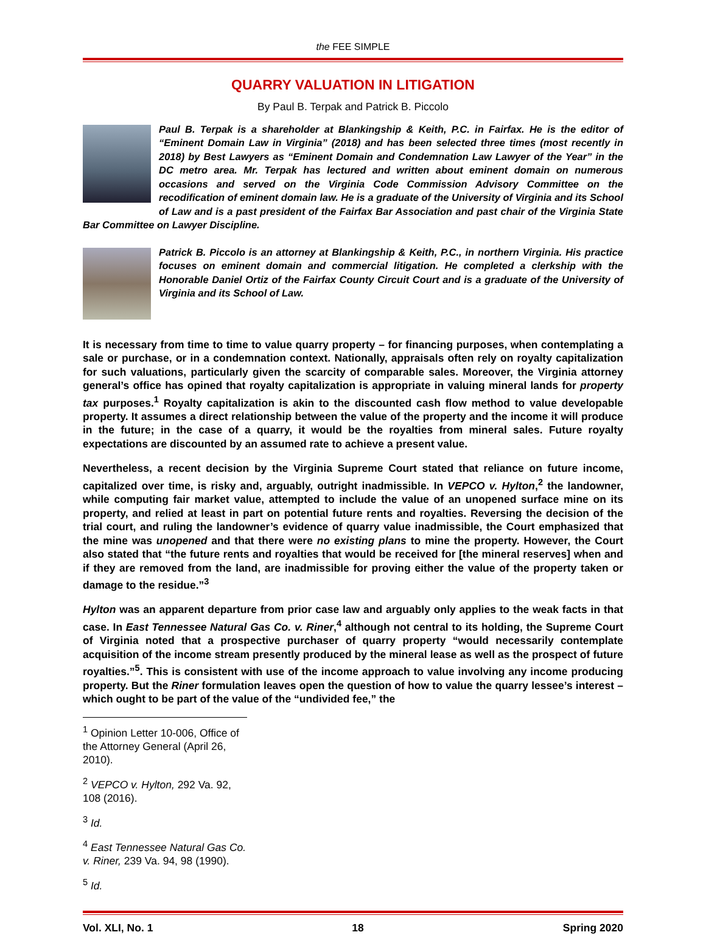the FEE SIMPLE
QUARRY VALUATION IN LITIGATION
By Paul B. Terpak and Patrick B. Piccolo
Paul B. Terpak is a shareholder at Blankingship & Keith, P.C. in Fairfax. He is the editor of “Eminent Domain Law in Virginia” (2018) and has been selected three times (most recently in 2018) by Best Lawyers as “Eminent Domain and Condemnation Law Lawyer of the Year” in the DC metro area. Mr. Terpak has lectured and written about eminent domain on numerous occasions and served on the Virginia Code Commission Advisory Committee on the recodification of eminent domain law. He is a graduate of the University of Virginia and its School of Law and is a past president of the Fairfax Bar Association and past chair of the Virginia State Bar Committee on Lawyer Discipline.
Patrick B. Piccolo is an attorney at Blankingship & Keith, P.C., in northern Virginia. His practice focuses on eminent domain and commercial litigation. He completed a clerkship with the Honorable Daniel Ortiz of the Fairfax County Circuit Court and is a graduate of the University of Virginia and its School of Law.
It is necessary from time to time to value quarry property – for financing purposes, when contemplating a sale or purchase, or in a condemnation context. Nationally, appraisals often rely on royalty capitalization for such valuations, particularly given the scarcity of comparable sales. Moreover, the Virginia attorney general’s office has opined that royalty capitalization is appropriate in valuing mineral lands for property tax purposes.<sup>1</sup> Royalty capitalization is akin to the discounted cash flow method to value developable property. It assumes a direct relationship between the value of the property and the income it will produce in the future; in the case of a quarry, it would be the royalties from mineral sales. Future royalty expectations are discounted by an assumed rate to achieve a present value.
Nevertheless, a recent decision by the Virginia Supreme Court stated that reliance on future income, capitalized over time, is risky and, arguably, outright inadmissible. In VEPCO v. Hylton,<sup>2</sup> the landowner, while computing fair market value, attempted to include the value of an unopened surface mine on its property, and relied at least in part on potential future rents and royalties. Reversing the decision of the trial court, and ruling the landowner’s evidence of quarry value inadmissible, the Court emphasized that the mine was unopened and that there were no existing plans to mine the property. However, the Court also stated that “the future rents and royalties that would be received for [the mineral reserves] when and if they are removed from the land, are inadmissible for proving either the value of the property taken or damage to the residue.”<sup>3</sup>
Hylton was an apparent departure from prior case law and arguably only applies to the weak facts in that case. In East Tennessee Natural Gas Co. v. Riner,<sup>4</sup> although not central to its holding, the Supreme Court of Virginia noted that a prospective purchaser of quarry property “would necessarily contemplate acquisition of the income stream presently produced by the mineral lease as well as the prospect of future royalties.”<sup>5</sup>. This is consistent with use of the income approach to value involving any income producing property. But the Riner formulation leaves open the question of how to value the quarry lessee’s interest – which ought to be part of the value of the “undivided fee,” the
<sup>1</sup> Opinion Letter 10-006, Office of the Attorney General (April 26, 2010).
<sup>2</sup> VEPCO v. Hylton, 292 Va. 92, 108 (2016).
<sup>3</sup> Id.
<sup>4</sup> East Tennessee Natural Gas Co. v. Riner, 239 Va. 94, 98 (1990).
<sup>5</sup> Id.
Vol. XLI, No. 1 18 Spring 2020